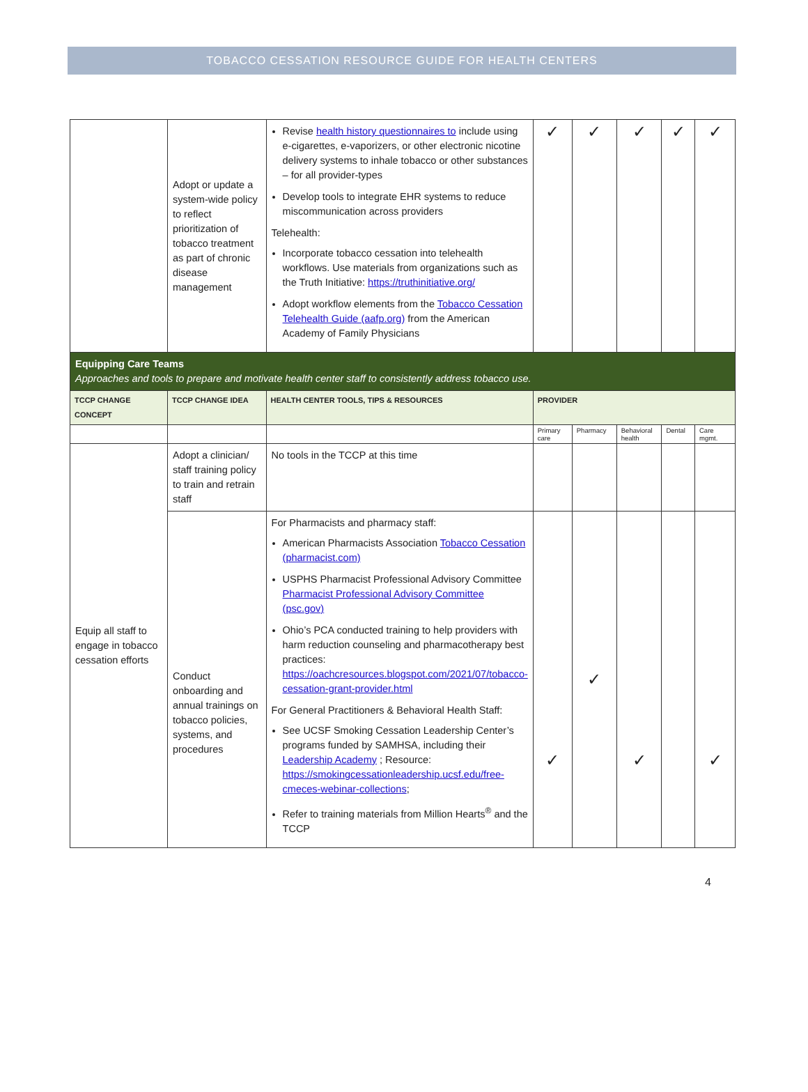TOBACCO CESSATION RESOURCE GUIDE FOR HEALTH CENTERS
| | Adopt or update a system-wide policy to reflect prioritization of tobacco treatment as part of chronic disease management | Revise health history questionnaires to include using e-cigarettes, e-vaporizers, or other electronic nicotine delivery systems to inhale tobacco or other substances – for all provider-types Develop tools to integrate EHR systems to reduce miscommunication across providers Telehealth: Incorporate tobacco cessation into telehealth workflows. Use materials from organizations such as the Truth Initiative: https://truthinitiative.org/ Adopt workflow elements from the Tobacco Cessation Telehealth Guide (aafp.org) from the American Academy of Family Physicians | ✓ | ✓ | ✓ | ✓ | ✓ |
| Equipping Care Teams Approaches and tools to prepare and motivate health center staff to consistently address tobacco use. | | | | | | | |
| TCCP CHANGE CONCEPT | TCCP CHANGE IDEA | HEALTH CENTER TOOLS, TIPS & RESOURCES | PROVIDER | | | | |
| | | | Primary care | Pharmacy | Behavioral health | Dental | Care mgmt. |
| Equip all staff to engage in tobacco cessation efforts | Adopt a clinician/ staff training policy to train and retrain staff | No tools in the TCCP at this time | | | | | |
| | Conduct onboarding and annual trainings on tobacco policies, systems, and procedures | For Pharmacists and pharmacy staff: American Pharmacists Association Tobacco Cessation (pharmacist.com) USPHS Pharmacist Professional Advisory Committee Pharmacist Professional Advisory Committee (psc.gov) Ohio’s PCA conducted training to help providers with harm reduction counseling and pharmacotherapy best practices: https://oachcresources.blogspot.com/2021/07/tobacco-cessation-grant-provider.html For General Practitioners & Behavioral Health Staff: See UCSF Smoking Cessation Leadership Center’s programs funded by SAMHSA, including their Leadership Academy ; Resource: https://smokingcessationleadership.ucsf.edu/free-cmeces-webinar-collections ; Refer to training materials from Million Hearts<sup>®</sup> and the TCCP | ✓ | ✓ | ✓ | | ✓ |
4